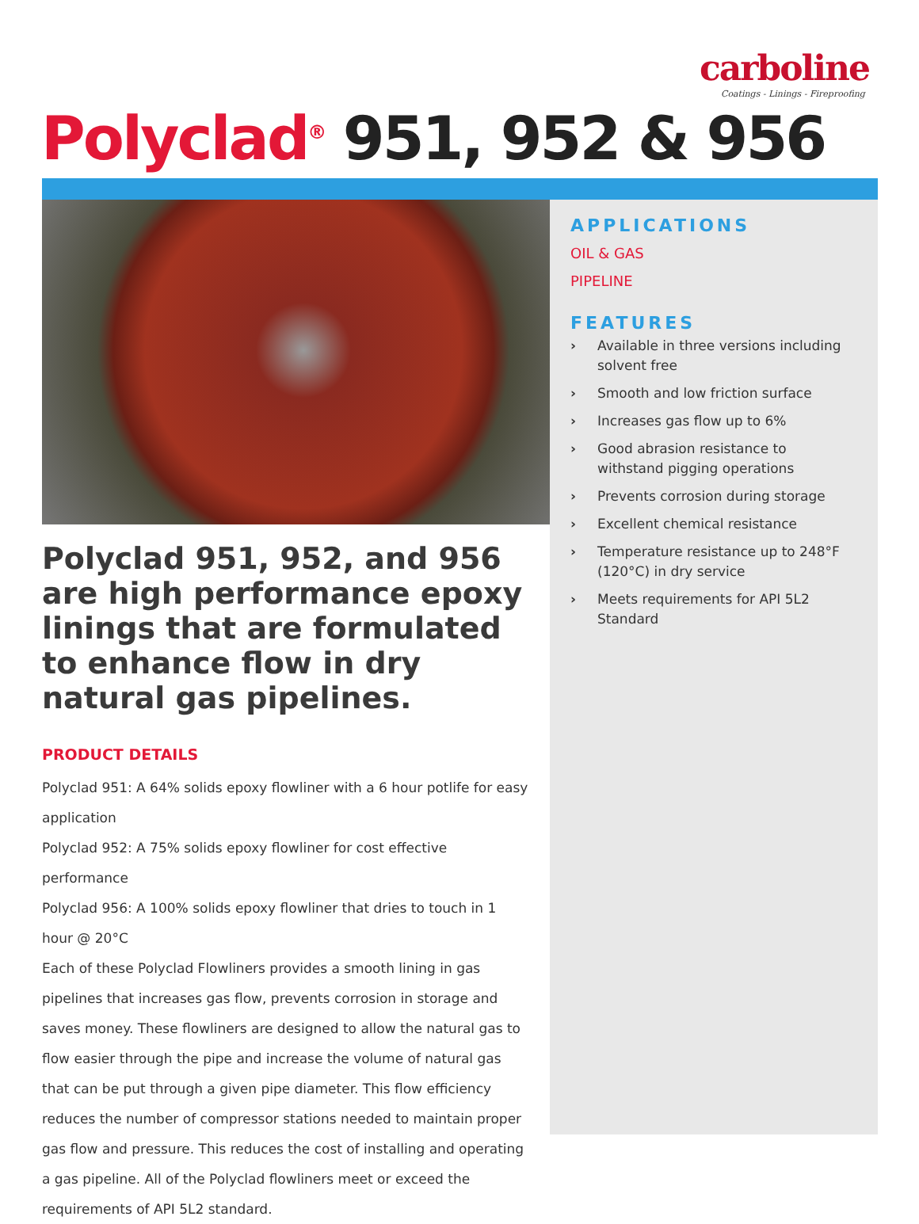carboline
Coatings - Linings - Fireproofing
Polyclad<sup>®</sup> 951, 952 & 956
Polyclad 951, 952, and 956 are high performance epoxy linings that are formulated to enhance flow in dry natural gas pipelines.
PRODUCT DETAILS
Polyclad 951: A 64% solids epoxy flowliner with a 6 hour potlife for easy application
Polyclad 952: A 75% solids epoxy flowliner for cost effective performance
Polyclad 956: A 100% solids epoxy flowliner that dries to touch in 1 hour @ 20°C
Each of these Polyclad Flowliners provides a smooth lining in gas pipelines that increases gas flow, prevents corrosion in storage and saves money. These flowliners are designed to allow the natural gas to flow easier through the pipe and increase the volume of natural gas that can be put through a given pipe diameter. This flow efficiency reduces the number of compressor stations needed to maintain proper gas flow and pressure. This reduces the cost of installing and operating a gas pipeline. All of the Polyclad flowliners meet or exceed the requirements of API 5L2 standard.
APPLICATIONS
OIL & GAS
PIPELINE
FEATURES
› Available in three versions including solvent free
› Smooth and low friction surface
› Increases gas flow up to 6%
› Good abrasion resistance to withstand pigging operations
› Prevents corrosion during storage
› Excellent chemical resistance
› Temperature resistance up to 248°F (120°C) in dry service
› Meets requirements for API 5L2 Standard